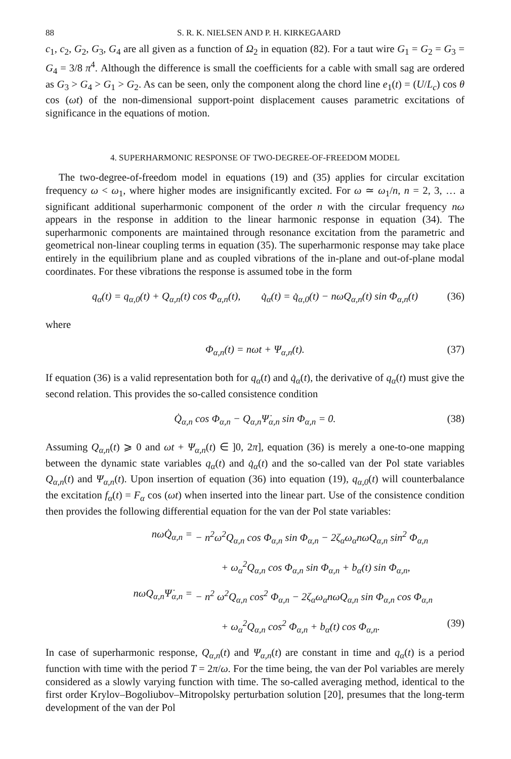88 S. R. K. NIELSEN AND P. H. KIRKEGAARD
c<sub>1</sub>, c<sub>2</sub>, G<sub>2</sub>, G<sub>3</sub>, G<sub>4</sub> are all given as a function of Ω<sub>2</sub> in equation (82). For a taut wire G<sub>1</sub> = G<sub>2</sub> = G<sub>3</sub> = G<sub>4</sub> = 3/8 π<sup>4</sup>. Although the difference is small the coefficients for a cable with small sag are ordered as G<sub>3</sub> > G<sub>4</sub> > G<sub>1</sub> > G<sub>2</sub>. As can be seen, only the component along the chord line e<sub>1</sub>(t) = (U/L<sub>c</sub>) cos θ cos (ωt) of the non-dimensional support-point displacement causes parametric excitations of significance in the equations of motion.
4. SUPERHARMONIC RESPONSE OF TWO-DEGREE-OF-FREEDOM MODEL
The two-degree-of-freedom model in equations (19) and (35) applies for circular excitation frequency ω < ω<sub>1</sub>, where higher modes are insignificantly excited. For ω ≃ ω<sub>1</sub>/n, n = 2, 3, … a significant additional superharmonic component of the order n with the circular frequency nω appears in the response in addition to the linear harmonic response in equation (34). The superharmonic components are maintained through resonance excitation from the parametric and geometrical non-linear coupling terms in equation (35). The superharmonic response may take place entirely in the equilibrium plane and as coupled vibrations of the in-plane and out-of-plane modal coordinates. For these vibrations the response is assumed tobe in the form
q<sub>α</sub>(t) = q<sub>α,0</sub>(t) + Q<sub>α,n</sub>(t) cos Φ<sub>α,n</sub>(t), q̇<sub>α</sub>(t) = q̇<sub>α,0</sub>(t) − nωQ<sub>α,n</sub>(t) sin Φ<sub>α,n</sub>(t) (36)
where
Φ<sub>α,n</sub>(t) = nωt + Ψ<sub>α,n</sub>(t). (37)
If equation (36) is a valid representation both for q<sub>α</sub>(t) and q̇<sub>α</sub>(t), the derivative of q<sub>α</sub>(t) must give the second relation. This provides the so-called consistence condition
Q̇<sub>α,n</sub> cos Φ<sub>α,n</sub> − Q<sub>α,n</sub>Ψ̇<sub>α,n</sub> sin Φ<sub>α,n</sub> = 0. (38)
Assuming Q<sub>α,n</sub>(t) ⩾ 0 and ωt + Ψ<sub>α,n</sub>(t) ∈ ]0, 2π], equation (36) is merely a one-to-one mapping between the dynamic state variables q<sub>α</sub>(t) and q̇<sub>α</sub>(t) and the so-called van der Pol state variables Q<sub>α,n</sub>(t) and Ψ<sub>α,n</sub>(t). Upon insertion of equation (36) into equation (19), q<sub>α,0</sub>(t) will counterbalance the excitation f<sub>α</sub>(t) = F<sub>α</sub> cos (ωt) when inserted into the linear part. Use of the consistence condition then provides the following differential equation for the van der Pol state variables:
nωQ̇<sub>α,n</sub> = − n<sup>2</sup>ω<sup>2</sup>Q<sub>α,n</sub> cos Φ<sub>α,n</sub> sin Φ<sub>α,n</sub> − 2ζ<sub>α</sub>ω<sub>α</sub>nωQ<sub>α,n</sub> sin<sup>2</sup> Φ<sub>α,n</sub>
+ ω<sub>α</sub><sup>2</sup>Q<sub>α,n</sub> cos Φ<sub>α,n</sub> sin Φ<sub>α,n</sub> + b<sub>α</sub>(t) sin Φ<sub>α,n</sub>,
nωQ<sub>α,n</sub>Ψ̇<sub>α,n</sub> = − n<sup>2</sup> ω<sup>2</sup>Q<sub>α,n</sub> cos<sup>2</sup> Φ<sub>α,n</sub> − 2ζ<sub>α</sub>ω<sub>α</sub>nωQ<sub>α,n</sub> sin Φ<sub>α,n</sub> cos Φ<sub>α,n</sub>
+ ω<sub>α</sub><sup>2</sup>Q<sub>α,n</sub> cos<sup>2</sup> Φ<sub>α,n</sub> + b<sub>α</sub>(t) cos Φ<sub>α,n</sub>. (39)
In case of superharmonic response, Q<sub>α,n</sub>(t) and Ψ<sub>α,n</sub>(t) are constant in time and q<sub>α</sub>(t) is a period function with time with the period T = 2π/ω. For the time being, the van der Pol variables are merely considered as a slowly varying function with time. The so-called averaging method, identical to the first order Krylov–Bogoliubov–Mitropolsky perturbation solution [20], presumes that the long-term development of the van der Pol